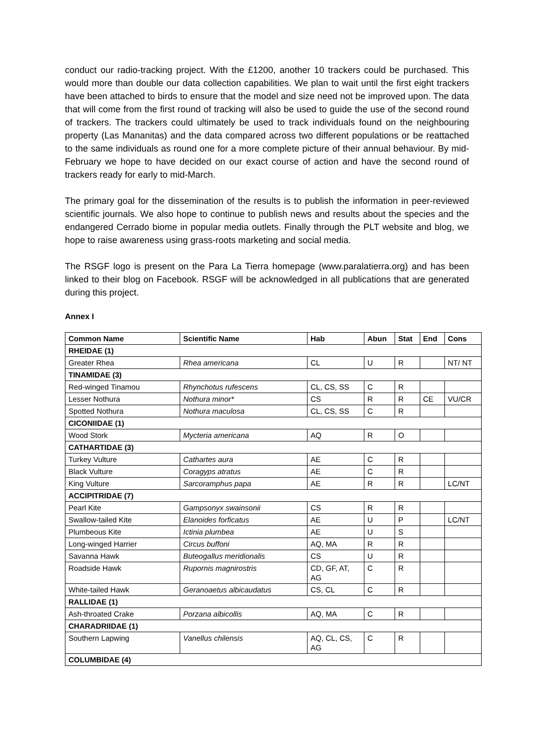conduct our radio-tracking project. With the £1200, another 10 trackers could be purchased. This would more than double our data collection capabilities. We plan to wait until the first eight trackers have been attached to birds to ensure that the model and size need not be improved upon. The data that will come from the first round of tracking will also be used to guide the use of the second round of trackers. The trackers could ultimately be used to track individuals found on the neighbouring property (Las Mananitas) and the data compared across two different populations or be reattached to the same individuals as round one for a more complete picture of their annual behaviour. By mid-February we hope to have decided on our exact course of action and have the second round of trackers ready for early to mid-March.
The primary goal for the dissemination of the results is to publish the information in peer-reviewed scientific journals. We also hope to continue to publish news and results about the species and the endangered Cerrado biome in popular media outlets. Finally through the PLT website and blog, we hope to raise awareness using grass-roots marketing and social media.
The RSGF logo is present on the Para La Tierra homepage (www.paralatierra.org) and has been linked to their blog on Facebook. RSGF will be acknowledged in all publications that are generated during this project.
Annex I
| Common Name | Scientific Name | Hab | Abun | Stat | End | Cons |
| --- | --- | --- | --- | --- | --- | --- |
| RHEIDAE (1) | | | | | | |
| Greater Rhea | Rhea americana | CL | U | R | | NT/ NT |
| TINAMIDAE (3) | | | | | | |
| Red-winged Tinamou | Rhynchotus rufescens | CL, CS, SS | C | R | | |
| Lesser Nothura | Nothura minor* | CS | R | R | CE | VU/CR |
| Spotted Nothura | Nothura maculosa | CL, CS, SS | C | R | | |
| CICONIIDAE (1) | | | | | | |
| Wood Stork | Mycteria americana | AQ | R | O | | |
| CATHARTIDAE (3) | | | | | | |
| Turkey Vulture | Cathartes aura | AE | C | R | | |
| Black Vulture | Coragyps atratus | AE | C | R | | |
| King Vulture | Sarcoramphus papa | AE | R | R | | LC/NT |
| ACCIPITRIDAE (7) | | | | | | |
| Pearl Kite | Gampsonyx swainsonii | CS | R | R | | |
| Swallow-tailed Kite | Elanoides forficatus | AE | U | P | | LC/NT |
| Plumbeous Kite | Ictinia plumbea | AE | U | S | | |
| Long-winged Harrier | Circus buffoni | AQ, MA | R | R | | |
| Savanna Hawk | Buteogallus meridionalis | CS | U | R | | |
| Roadside Hawk | Rupornis magnirostris | CD, GF, AT, AG | C | R | | |
| White-tailed Hawk | Geranoaetus albicaudatus | CS, CL | C | R | | |
| RALLIDAE (1) | | | | | | |
| Ash-throated Crake | Porzana albicollis | AQ, MA | C | R | | |
| CHARADRIIDAE (1) | | | | | | |
| Southern Lapwing | Vanellus chilensis | AQ, CL, CS, AG | C | R | | |
| COLUMBIDAE (4) | | | | | | |